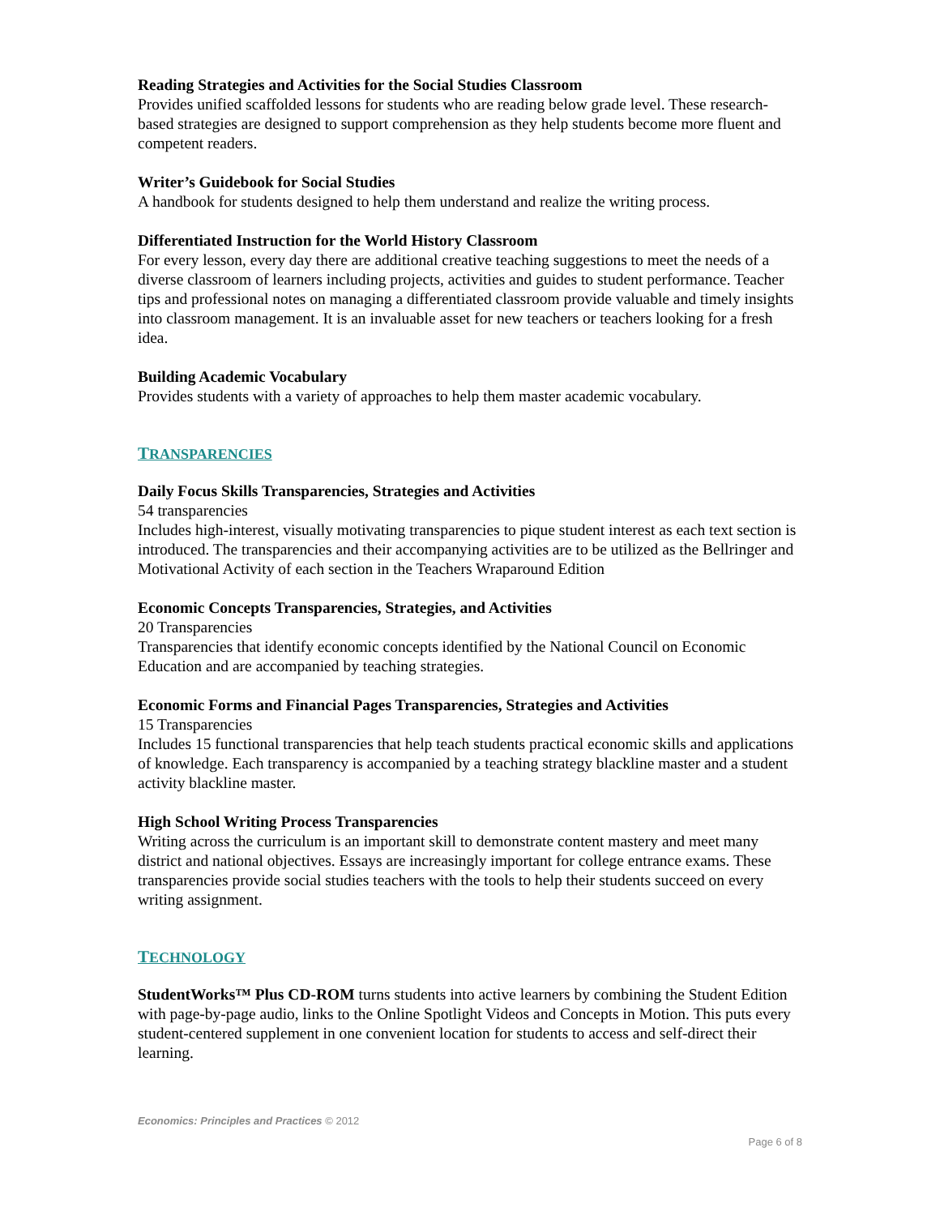Reading Strategies and Activities for the Social Studies Classroom
Provides unified scaffolded lessons for students who are reading below grade level. These research-based strategies are designed to support comprehension as they help students become more fluent and competent readers.
Writer’s Guidebook for Social Studies
A handbook for students designed to help them understand and realize the writing process.
Differentiated Instruction for the World History Classroom
For every lesson, every day there are additional creative teaching suggestions to meet the needs of a diverse classroom of learners including projects, activities and guides to student performance. Teacher tips and professional notes on managing a differentiated classroom provide valuable and timely insights into classroom management. It is an invaluable asset for new teachers or teachers looking for a fresh idea.
Building Academic Vocabulary
Provides students with a variety of approaches to help them master academic vocabulary.
TRANSPARENCIES
Daily Focus Skills Transparencies, Strategies and Activities
54 transparencies
Includes high-interest, visually motivating transparencies to pique student interest as each text section is introduced. The transparencies and their accompanying activities are to be utilized as the Bellringer and Motivational Activity of each section in the Teachers Wraparound Edition
Economic Concepts Transparencies, Strategies, and Activities
20 Transparencies
Transparencies that identify economic concepts identified by the National Council on Economic Education and are accompanied by teaching strategies.
Economic Forms and Financial Pages Transparencies, Strategies and Activities
15 Transparencies
Includes 15 functional transparencies that help teach students practical economic skills and applications of knowledge. Each transparency is accompanied by a teaching strategy blackline master and a student activity blackline master.
High School Writing Process Transparencies
Writing across the curriculum is an important skill to demonstrate content mastery and meet many district and national objectives. Essays are increasingly important for college entrance exams. These transparencies provide social studies teachers with the tools to help their students succeed on every writing assignment.
TECHNOLOGY
StudentWorks™ Plus CD-ROM turns students into active learners by combining the Student Edition with page-by-page audio, links to the Online Spotlight Videos and Concepts in Motion. This puts every student-centered supplement in one convenient location for students to access and self-direct their learning.
Economics: Principles and Practices © 2012
Page 6 of 8